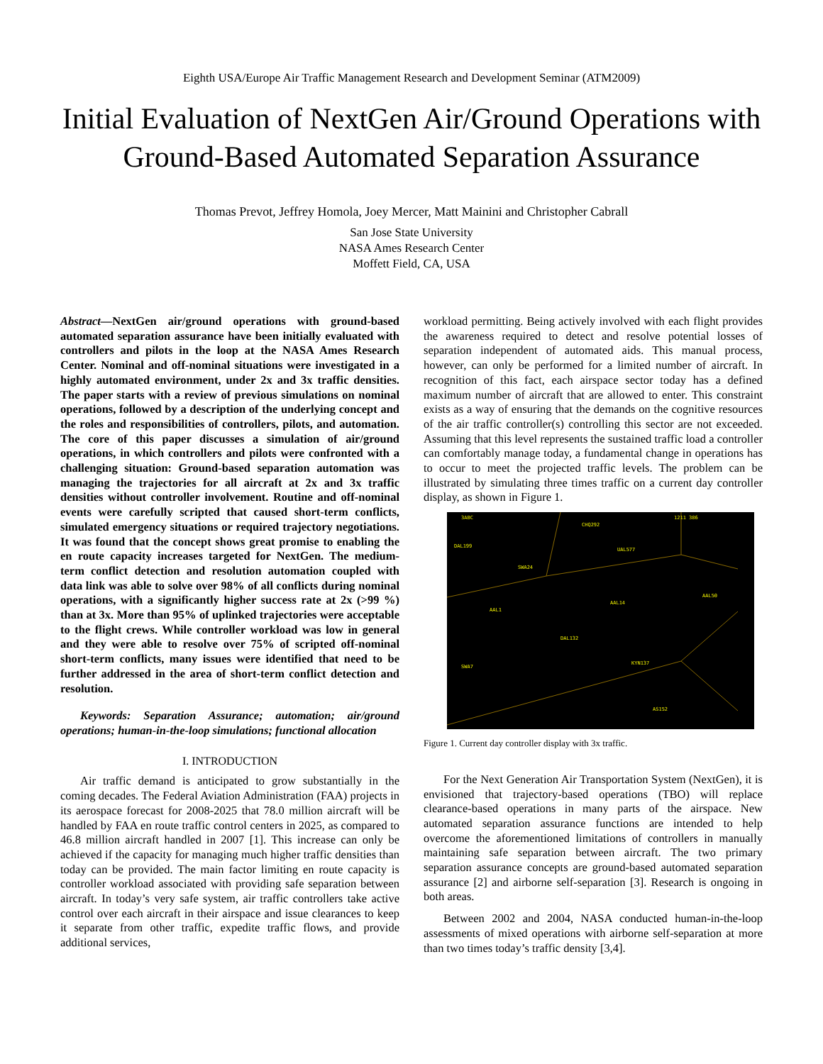Eighth USA/Europe Air Traffic Management Research and Development Seminar (ATM2009)
Initial Evaluation of NextGen Air/Ground Operations with Ground-Based Automated Separation Assurance
Thomas Prevot, Jeffrey Homola, Joey Mercer, Matt Mainini and Christopher Cabrall
San Jose State University
NASA Ames Research Center
Moffett Field, CA, USA
Abstract—NextGen air/ground operations with ground-based automated separation assurance have been initially evaluated with controllers and pilots in the loop at the NASA Ames Research Center. Nominal and off-nominal situations were investigated in a highly automated environment, under 2x and 3x traffic densities. The paper starts with a review of previous simulations on nominal operations, followed by a description of the underlying concept and the roles and responsibilities of controllers, pilots, and automation. The core of this paper discusses a simulation of air/ground operations, in which controllers and pilots were confronted with a challenging situation: Ground-based separation automation was managing the trajectories for all aircraft at 2x and 3x traffic densities without controller involvement. Routine and off-nominal events were carefully scripted that caused short-term conflicts, simulated emergency situations or required trajectory negotiations. It was found that the concept shows great promise to enabling the en route capacity increases targeted for NextGen. The medium-term conflict detection and resolution automation coupled with data link was able to solve over 98% of all conflicts during nominal operations, with a significantly higher success rate at 2x (>99 %) than at 3x. More than 95% of uplinked trajectories were acceptable to the flight crews. While controller workload was low in general and they were able to resolve over 75% of scripted off-nominal short-term conflicts, many issues were identified that need to be further addressed in the area of short-term conflict detection and resolution.
Keywords: Separation Assurance; automation; air/ground operations; human-in-the-loop simulations; functional allocation
I. INTRODUCTION
Air traffic demand is anticipated to grow substantially in the coming decades. The Federal Aviation Administration (FAA) projects in its aerospace forecast for 2008-2025 that 78.0 million aircraft will be handled by FAA en route traffic control centers in 2025, as compared to 46.8 million aircraft handled in 2007 [1]. This increase can only be achieved if the capacity for managing much higher traffic densities than today can be provided. The main factor limiting en route capacity is controller workload associated with providing safe separation between aircraft. In today’s very safe system, air traffic controllers take active control over each aircraft in their airspace and issue clearances to keep it separate from other traffic, expedite traffic flows, and provide additional services,
workload permitting. Being actively involved with each flight provides the awareness required to detect and resolve potential losses of separation independent of automated aids. This manual process, however, can only be performed for a limited number of aircraft. In recognition of this fact, each airspace sector today has a defined maximum number of aircraft that are allowed to enter. This constraint exists as a way of ensuring that the demands on the cognitive resources of the air traffic controller(s) controlling this sector are not exceeded. Assuming that this level represents the sustained traffic load a controller can comfortably manage today, a fundamental change in operations has to occur to meet the projected traffic levels. The problem can be illustrated by simulating three times traffic on a current day controller display, as shown in Figure 1.
3ABC
CHQ292
DAL199
SWA24
UAL577
AAL1
AAL14
DAL132
SWA7
KYN137
AS152
AAL50
1211 386
Figure 1. Current day controller display with 3x traffic.
For the Next Generation Air Transportation System (NextGen), it is envisioned that trajectory-based operations (TBO) will replace clearance-based operations in many parts of the airspace. New automated separation assurance functions are intended to help overcome the aforementioned limitations of controllers in manually maintaining safe separation between aircraft. The two primary separation assurance concepts are ground-based automated separation assurance [2] and airborne self-separation [3]. Research is ongoing in both areas.
Between 2002 and 2004, NASA conducted human-in-the-loop assessments of mixed operations with airborne self-separation at more than two times today’s traffic density [3,4].